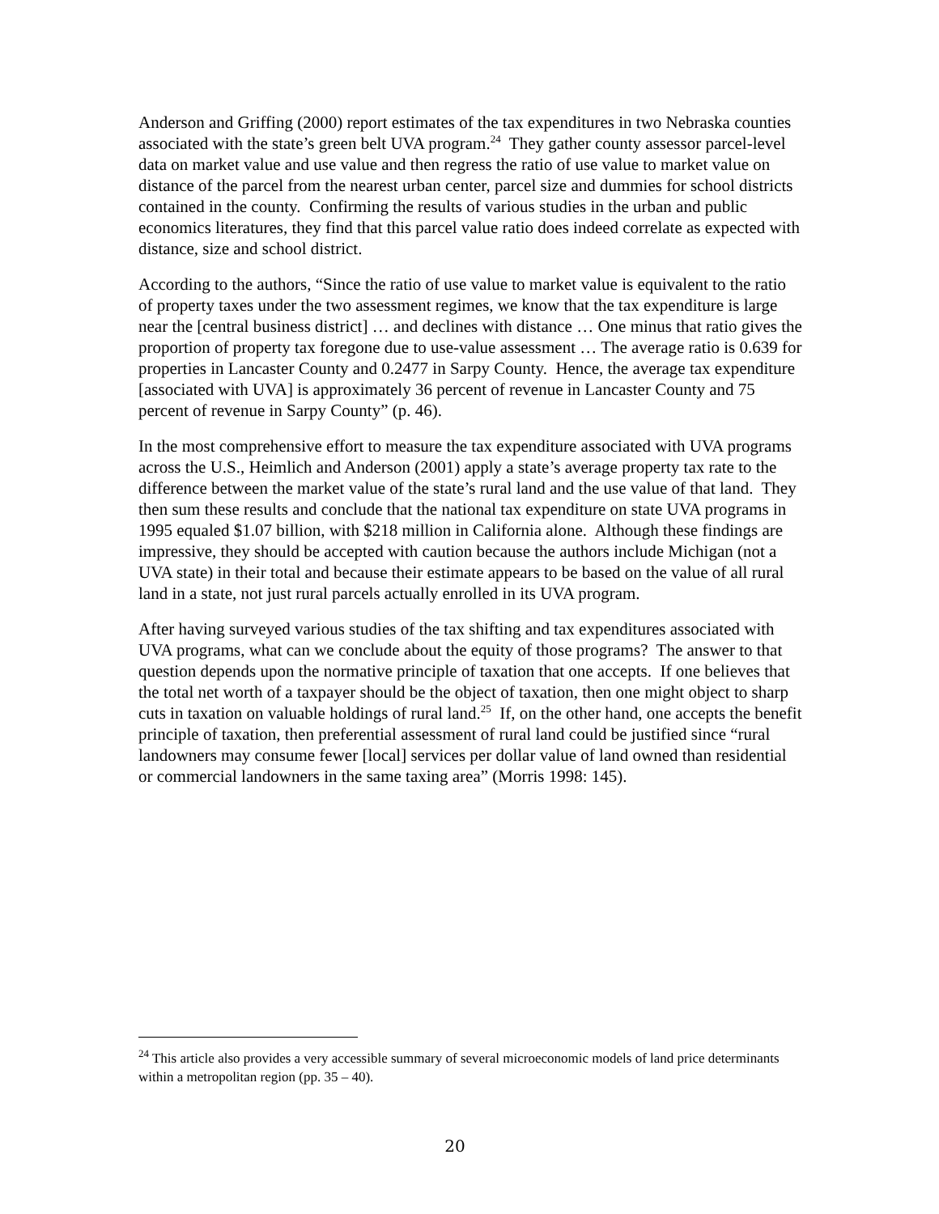Anderson and Griffing (2000) report estimates of the tax expenditures in two Nebraska counties associated with the state’s green belt UVA program.<sup>24</sup> They gather county assessor parcel-level data on market value and use value and then regress the ratio of use value to market value on distance of the parcel from the nearest urban center, parcel size and dummies for school districts contained in the county. Confirming the results of various studies in the urban and public economics literatures, they find that this parcel value ratio does indeed correlate as expected with distance, size and school district.
According to the authors, “Since the ratio of use value to market value is equivalent to the ratio of property taxes under the two assessment regimes, we know that the tax expenditure is large near the [central business district] … and declines with distance … One minus that ratio gives the proportion of property tax foregone due to use-value assessment … The average ratio is 0.639 for properties in Lancaster County and 0.2477 in Sarpy County. Hence, the average tax expenditure [associated with UVA] is approximately 36 percent of revenue in Lancaster County and 75 percent of revenue in Sarpy County” (p. 46).
In the most comprehensive effort to measure the tax expenditure associated with UVA programs across the U.S., Heimlich and Anderson (2001) apply a state’s average property tax rate to the difference between the market value of the state’s rural land and the use value of that land. They then sum these results and conclude that the national tax expenditure on state UVA programs in 1995 equaled $1.07 billion, with $218 million in California alone. Although these findings are impressive, they should be accepted with caution because the authors include Michigan (not a UVA state) in their total and because their estimate appears to be based on the value of all rural land in a state, not just rural parcels actually enrolled in its UVA program.
After having surveyed various studies of the tax shifting and tax expenditures associated with UVA programs, what can we conclude about the equity of those programs? The answer to that question depends upon the normative principle of taxation that one accepts. If one believes that the total net worth of a taxpayer should be the object of taxation, then one might object to sharp cuts in taxation on valuable holdings of rural land.<sup>25</sup> If, on the other hand, one accepts the benefit principle of taxation, then preferential assessment of rural land could be justified since “rural landowners may consume fewer [local] services per dollar value of land owned than residential or commercial landowners in the same taxing area” (Morris 1998: 145).
<sup>24</sup> This article also provides a very accessible summary of several microeconomic models of land price determinants within a metropolitan region (pp. 35 – 40).
20